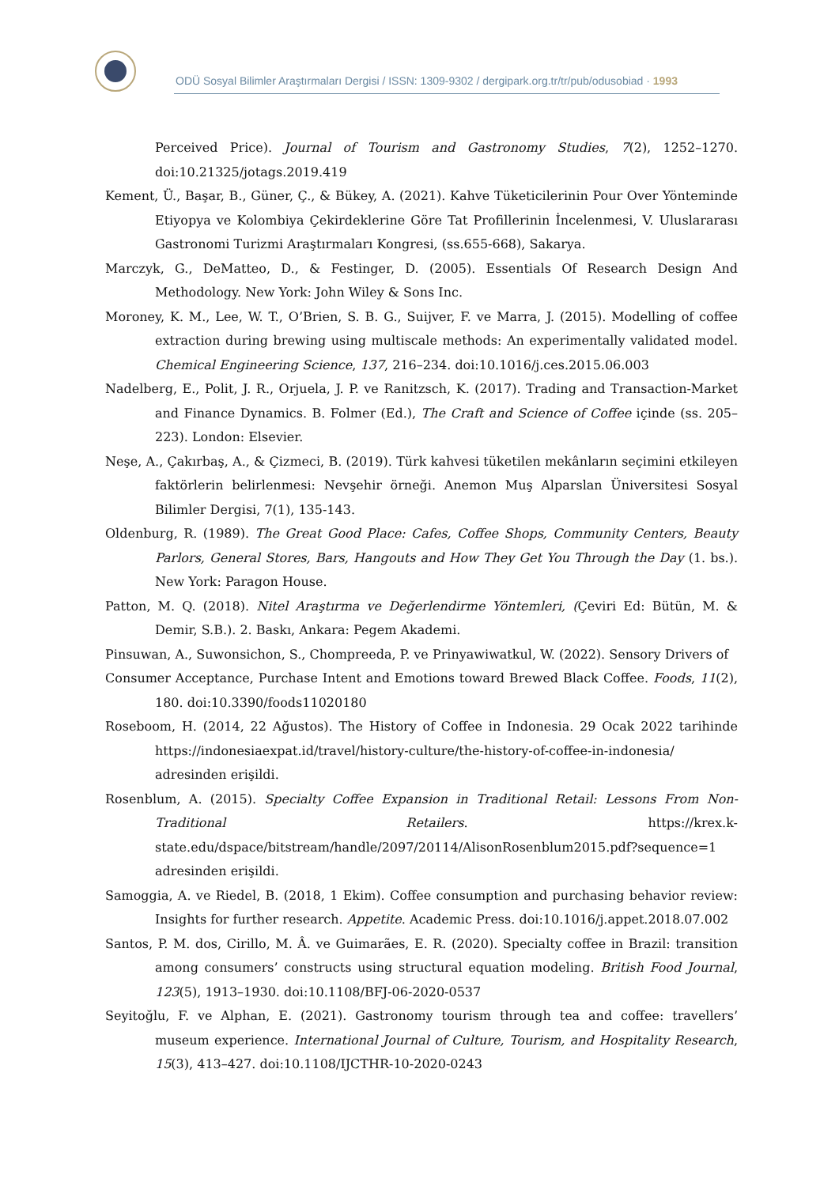ODÜ Sosyal Bilimler Araştırmaları Dergisi / ISSN: 1309-9302 / dergipark.org.tr/tr/pub/odusobiad · 1993
Perceived Price). Journal of Tourism and Gastronomy Studies, 7(2), 1252–1270. doi:10.21325/jotags.2019.419
Kement, Ü., Başar, B., Güner, Ç., & Bükey, A. (2021). Kahve Tüketicilerinin Pour Over Yönteminde Etiyopya ve Kolombiya Çekirdeklerine Göre Tat Profillerinin İncelenmesi, V. Uluslararası Gastronomi Turizmi Araştırmaları Kongresi, (ss.655-668), Sakarya.
Marczyk, G., DeMatteo, D., & Festinger, D. (2005). Essentials Of Research Design And Methodology. New York: John Wiley & Sons Inc.
Moroney, K. M., Lee, W. T., O’Brien, S. B. G., Suijver, F. ve Marra, J. (2015). Modelling of coffee extraction during brewing using multiscale methods: An experimentally validated model. Chemical Engineering Science, 137, 216–234. doi:10.1016/j.ces.2015.06.003
Nadelberg, E., Polit, J. R., Orjuela, J. P. ve Ranitzsch, K. (2017). Trading and Transaction-Market and Finance Dynamics. B. Folmer (Ed.), The Craft and Science of Coffee içinde (ss. 205–223). London: Elsevier.
Neşe, A., Çakırbaş, A., & Çizmeci, B. (2019). Türk kahvesi tüketilen mekânların seçimini etkileyen faktörlerin belirlenmesi: Nevşehir örneği. Anemon Muş Alparslan Üniversitesi Sosyal Bilimler Dergisi, 7(1), 135-143.
Oldenburg, R. (1989). The Great Good Place: Cafes, Coffee Shops, Community Centers, Beauty Parlors, General Stores, Bars, Hangouts and How They Get You Through the Day (1. bs.). New York: Paragon House.
Patton, M. Q. (2018). Nitel Araştırma ve Değerlendirme Yöntemleri, (Çeviri Ed: Bütün, M. & Demir, S.B.). 2. Baskı, Ankara: Pegem Akademi.
Pinsuwan, A., Suwonsichon, S., Chompreeda, P. ve Prinyawiwatkul, W. (2022). Sensory Drivers of
Consumer Acceptance, Purchase Intent and Emotions toward Brewed Black Coffee. Foods, 11(2), 180. doi:10.3390/foods11020180
Roseboom, H. (2014, 22 Ağustos). The History of Coffee in Indonesia. 29 Ocak 2022 tarihinde https://indonesiaexpat.id/travel/history-culture/the-history-of-coffee-in-indonesia/ adresinden erişildi.
Rosenblum, A. (2015). Specialty Coffee Expansion in Traditional Retail: Lessons From Non-Traditional Retailers. https://krex.k-state.edu/dspace/bitstream/handle/2097/20114/AlisonRosenblum2015.pdf?sequence=1 adresinden erişildi.
Samoggia, A. ve Riedel, B. (2018, 1 Ekim). Coffee consumption and purchasing behavior review: Insights for further research. Appetite. Academic Press. doi:10.1016/j.appet.2018.07.002
Santos, P. M. dos, Cirillo, M. Â. ve Guimarães, E. R. (2020). Specialty coffee in Brazil: transition among consumers’ constructs using structural equation modeling. British Food Journal, 123(5), 1913–1930. doi:10.1108/BFJ-06-2020-0537
Seyitoğlu, F. ve Alphan, E. (2021). Gastronomy tourism through tea and coffee: travellers’ museum experience. International Journal of Culture, Tourism, and Hospitality Research, 15(3), 413–427. doi:10.1108/IJCTHR-10-2020-0243